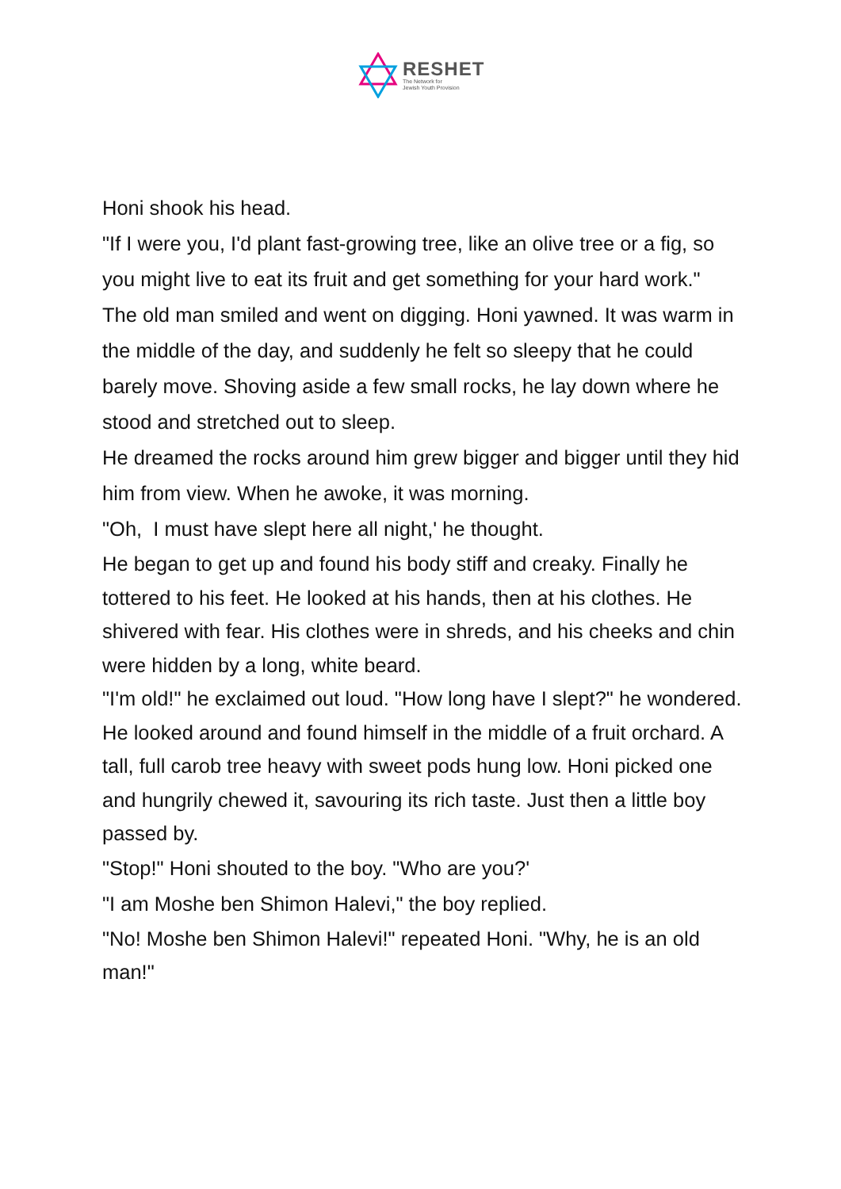RESHET
The Network for
Jewish Youth Provision
Honi shook his head.
"If I were you, I'd plant fast-growing tree, like an olive tree or a fig, so you might live to eat its fruit and get something for your hard work."
The old man smiled and went on digging. Honi yawned. It was warm in the middle of the day, and suddenly he felt so sleepy that he could barely move. Shoving aside a few small rocks, he lay down where he stood and stretched out to sleep.
He dreamed the rocks around him grew bigger and bigger until they hid him from view. When he awoke, it was morning.
"Oh, I must have slept here all night,' he thought.
He began to get up and found his body stiff and creaky. Finally he tottered to his feet. He looked at his hands, then at his clothes. He shivered with fear. His clothes were in shreds, and his cheeks and chin were hidden by a long, white beard.
"I'm old!" he exclaimed out loud. "How long have I slept?" he wondered.
He looked around and found himself in the middle of a fruit orchard. A tall, full carob tree heavy with sweet pods hung low. Honi picked one and hungrily chewed it, savouring its rich taste. Just then a little boy passed by.
"Stop!" Honi shouted to the boy. "Who are you?'
"I am Moshe ben Shimon Halevi," the boy replied.
"No! Moshe ben Shimon Halevi!" repeated Honi. "Why, he is an old man!"